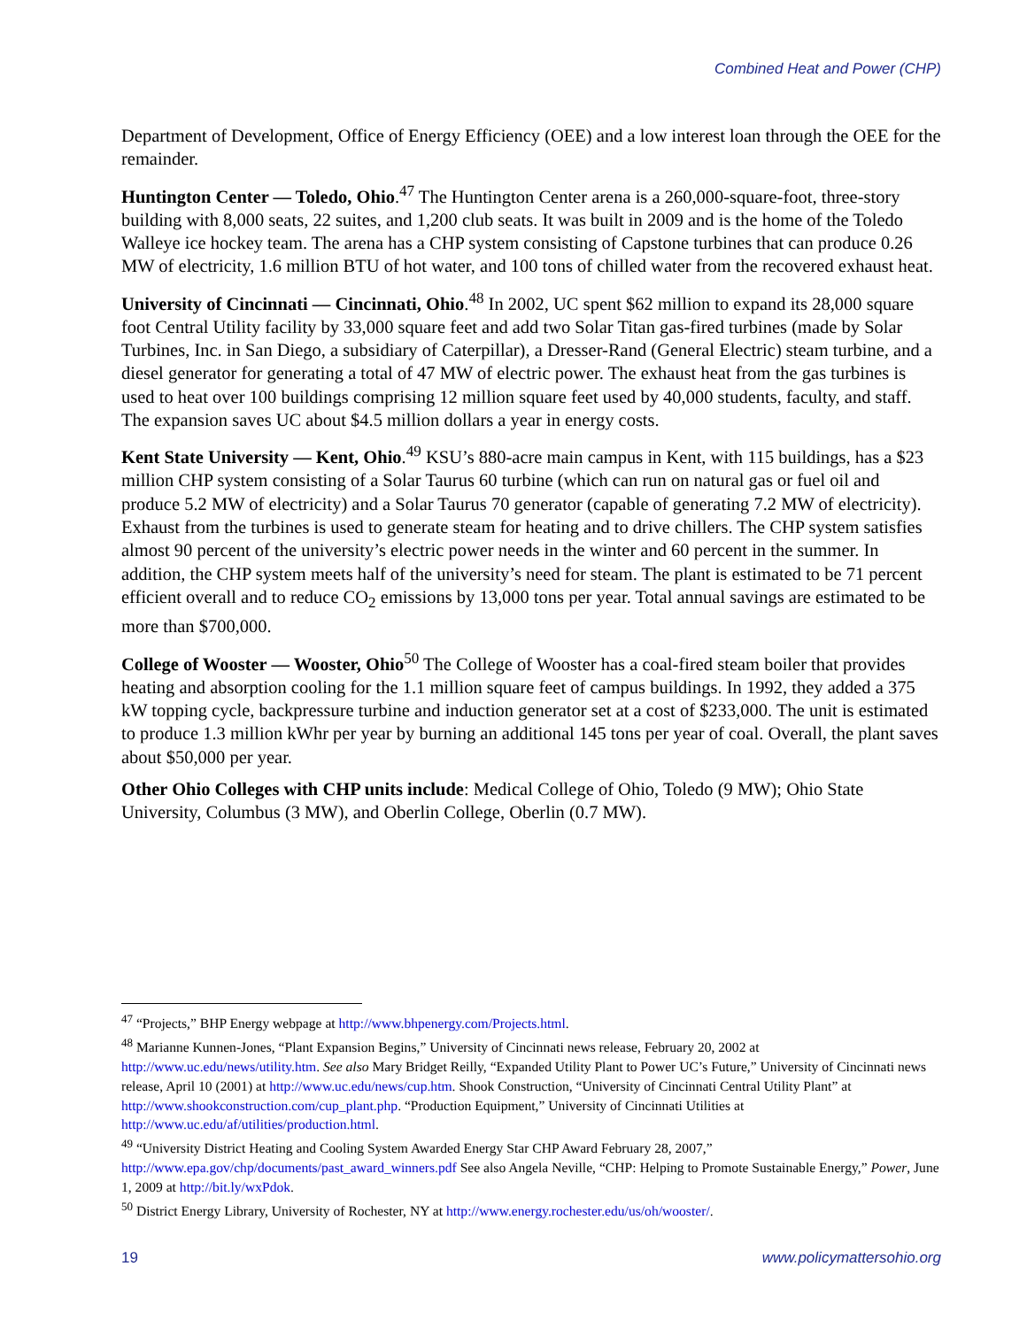Combined Heat and Power (CHP)
Department of Development, Office of Energy Efficiency (OEE) and a low interest loan through the OEE for the remainder.
Huntington Center — Toledo, Ohio.<sup>47</sup> The Huntington Center arena is a 260,000-square-foot, three-story building with 8,000 seats, 22 suites, and 1,200 club seats. It was built in 2009 and is the home of the Toledo Walleye ice hockey team. The arena has a CHP system consisting of Capstone turbines that can produce 0.26 MW of electricity, 1.6 million BTU of hot water, and 100 tons of chilled water from the recovered exhaust heat.
University of Cincinnati — Cincinnati, Ohio.<sup>48</sup> In 2002, UC spent $62 million to expand its 28,000 square foot Central Utility facility by 33,000 square feet and add two Solar Titan gas-fired turbines (made by Solar Turbines, Inc. in San Diego, a subsidiary of Caterpillar), a Dresser-Rand (General Electric) steam turbine, and a diesel generator for generating a total of 47 MW of electric power. The exhaust heat from the gas turbines is used to heat over 100 buildings comprising 12 million square feet used by 40,000 students, faculty, and staff. The expansion saves UC about $4.5 million dollars a year in energy costs.
Kent State University — Kent, Ohio.<sup>49</sup> KSU’s 880-acre main campus in Kent, with 115 buildings, has a $23 million CHP system consisting of a Solar Taurus 60 turbine (which can run on natural gas or fuel oil and produce 5.2 MW of electricity) and a Solar Taurus 70 generator (capable of generating 7.2 MW of electricity). Exhaust from the turbines is used to generate steam for heating and to drive chillers. The CHP system satisfies almost 90 percent of the university’s electric power needs in the winter and 60 percent in the summer. In addition, the CHP system meets half of the university’s need for steam. The plant is estimated to be 71 percent efficient overall and to reduce CO<sub>2</sub> emissions by 13,000 tons per year. Total annual savings are estimated to be more than $700,000.
College of Wooster — Wooster, Ohio<sup>50</sup> The College of Wooster has a coal-fired steam boiler that provides heating and absorption cooling for the 1.1 million square feet of campus buildings. In 1992, they added a 375 kW topping cycle, backpressure turbine and induction generator set at a cost of $233,000. The unit is estimated to produce 1.3 million kWhr per year by burning an additional 145 tons per year of coal. Overall, the plant saves about $50,000 per year.
Other Ohio Colleges with CHP units include: Medical College of Ohio, Toledo (9 MW); Ohio State University, Columbus (3 MW), and Oberlin College, Oberlin (0.7 MW).
<sup>47</sup> “Projects,” BHP Energy webpage at http://www.bhpenergy.com/Projects.html.
<sup>48</sup> Marianne Kunnen-Jones, “Plant Expansion Begins,” University of Cincinnati news release, February 20, 2002 at http://www.uc.edu/news/utility.htm. See also Mary Bridget Reilly, “Expanded Utility Plant to Power UC’s Future,” University of Cincinnati news release, April 10 (2001) at http://www.uc.edu/news/cup.htm. Shook Construction, “University of Cincinnati Central Utility Plant” at http://www.shookconstruction.com/cup_plant.php. “Production Equipment,” University of Cincinnati Utilities at http://www.uc.edu/af/utilities/production.html.
<sup>49</sup> “University District Heating and Cooling System Awarded Energy Star CHP Award February 28, 2007,” http://www.epa.gov/chp/documents/past_award_winners.pdf See also Angela Neville, “CHP: Helping to Promote Sustainable Energy,” Power, June 1, 2009 at http://bit.ly/wxPdok.
<sup>50</sup> District Energy Library, University of Rochester, NY at http://www.energy.rochester.edu/us/oh/wooster/.
19 www.policymattersohio.org